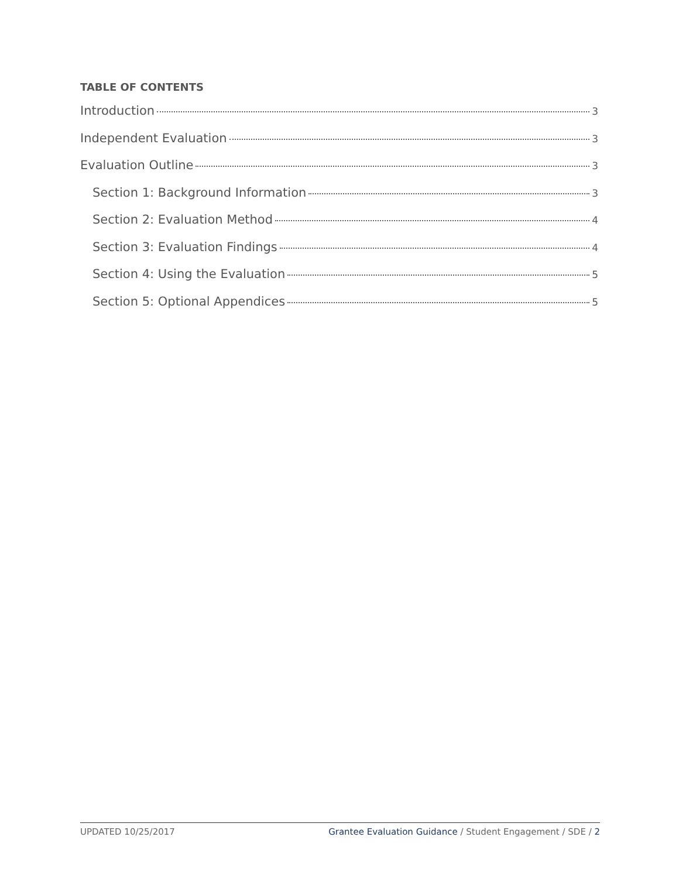TABLE OF CONTENTS
Introduction 3
Independent Evaluation 3
Evaluation Outline 3
Section 1: Background Information 3
Section 2: Evaluation Method 4
Section 3: Evaluation Findings 4
Section 4: Using the Evaluation 5
Section 5: Optional Appendices 5
UPDATED 10/25/2017 Grantee Evaluation Guidance / Student Engagement / SDE / 2